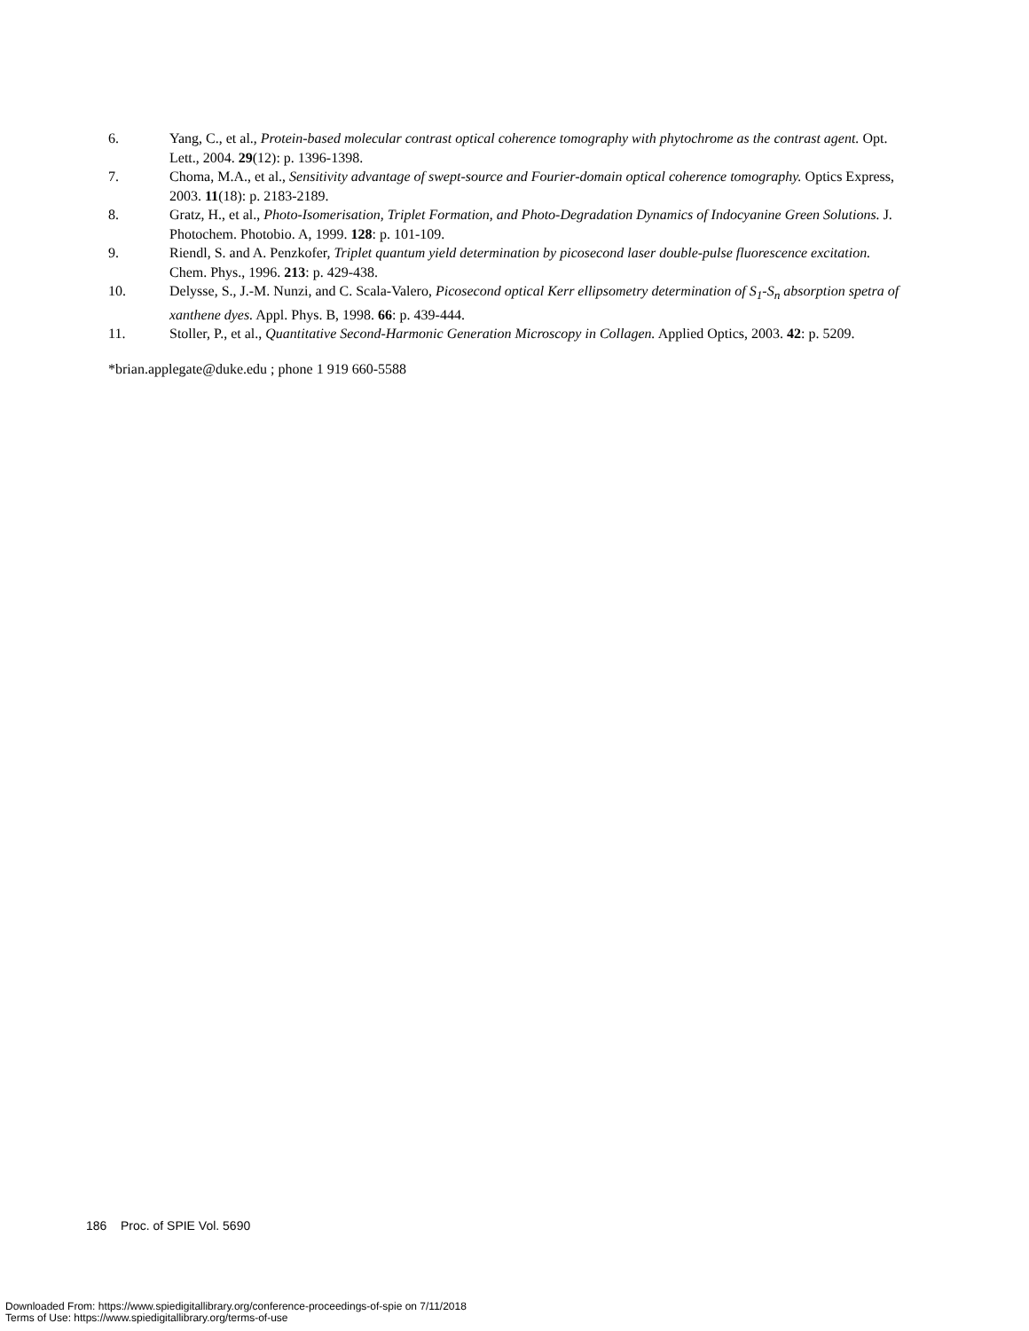6. Yang, C., et al., Protein-based molecular contrast optical coherence tomography with phytochrome as the contrast agent. Opt. Lett., 2004. 29(12): p. 1396-1398.
7. Choma, M.A., et al., Sensitivity advantage of swept-source and Fourier-domain optical coherence tomography. Optics Express, 2003. 11(18): p. 2183-2189.
8. Gratz, H., et al., Photo-Isomerisation, Triplet Formation, and Photo-Degradation Dynamics of Indocyanine Green Solutions. J. Photochem. Photobio. A, 1999. 128: p. 101-109.
9. Riendl, S. and A. Penzkofer, Triplet quantum yield determination by picosecond laser double-pulse fluorescence excitation. Chem. Phys., 1996. 213: p. 429-438.
10. Delysse, S., J.-M. Nunzi, and C. Scala-Valero, Picosecond optical Kerr ellipsometry determination of S<sub>1</sub>-S<sub>n</sub> absorption spetra of xanthene dyes. Appl. Phys. B, 1998. 66: p. 439-444.
11. Stoller, P., et al., Quantitative Second-Harmonic Generation Microscopy in Collagen. Applied Optics, 2003. 42: p. 5209.
*brian.applegate@duke.edu ; phone 1 919 660-5588
186 Proc. of SPIE Vol. 5690
Downloaded From: https://www.spiedigitallibrary.org/conference-proceedings-of-spie on 7/11/2018
Terms of Use: https://www.spiedigitallibrary.org/terms-of-use